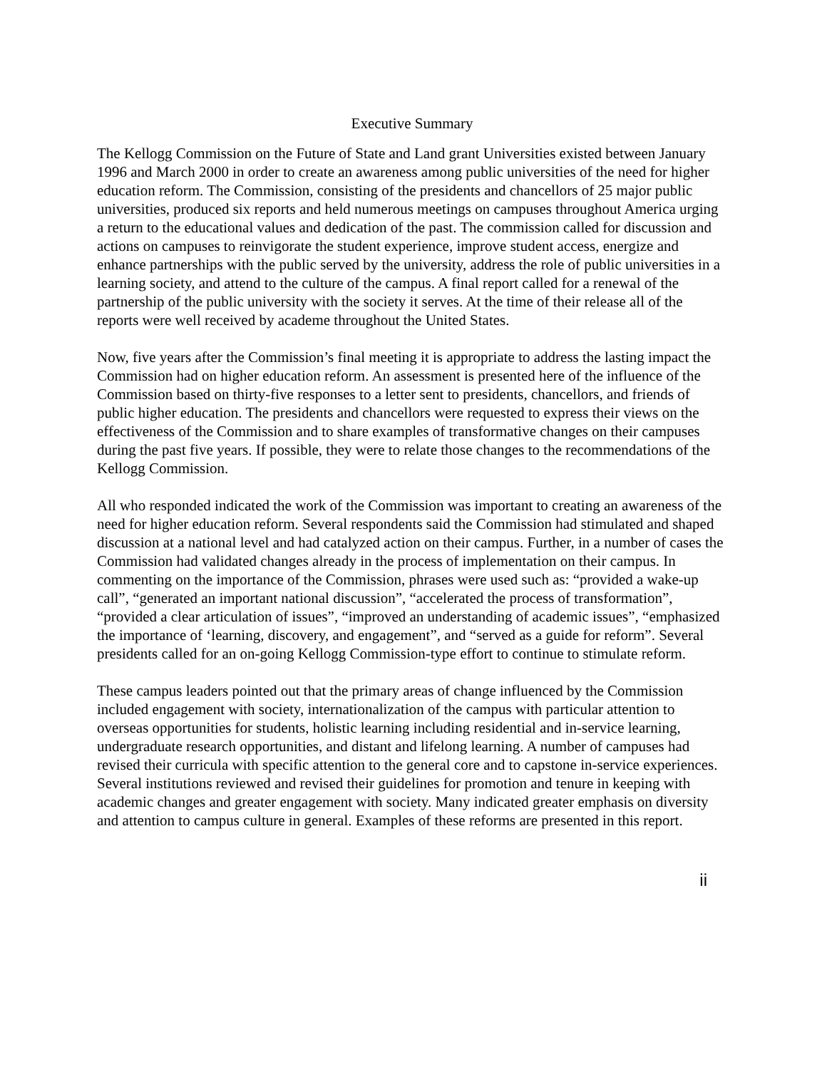Executive Summary
The Kellogg Commission on the Future of State and Land grant Universities existed between January 1996 and March 2000 in order to create an awareness among public universities of the need for higher education reform. The Commission, consisting of the presidents and chancellors of 25 major public universities, produced six reports and held numerous meetings on campuses throughout America urging a return to the educational values and dedication of the past. The commission called for discussion and actions on campuses to reinvigorate the student experience, improve student access, energize and enhance partnerships with the public served by the university, address the role of public universities in a learning society, and attend to the culture of the campus. A final report called for a renewal of the partnership of the public university with the society it serves. At the time of their release all of the reports were well received by academe throughout the United States.
Now, five years after the Commission’s final meeting it is appropriate to address the lasting impact the Commission had on higher education reform. An assessment is presented here of the influence of the Commission based on thirty-five responses to a letter sent to presidents, chancellors, and friends of public higher education. The presidents and chancellors were requested to express their views on the effectiveness of the Commission and to share examples of transformative changes on their campuses during the past five years. If possible, they were to relate those changes to the recommendations of the Kellogg Commission.
All who responded indicated the work of the Commission was important to creating an awareness of the need for higher education reform. Several respondents said the Commission had stimulated and shaped discussion at a national level and had catalyzed action on their campus. Further, in a number of cases the Commission had validated changes already in the process of implementation on their campus. In commenting on the importance of the Commission, phrases were used such as: “provided a wake-up call”, “generated an important national discussion”, “accelerated the process of transformation”, “provided a clear articulation of issues”, “improved an understanding of academic issues”, “emphasized the importance of ‘learning, discovery, and engagement”, and “served as a guide for reform”. Several presidents called for an on-going Kellogg Commission-type effort to continue to stimulate reform.
These campus leaders pointed out that the primary areas of change influenced by the Commission included engagement with society, internationalization of the campus with particular attention to overseas opportunities for students, holistic learning including residential and in-service learning, undergraduate research opportunities, and distant and lifelong learning. A number of campuses had revised their curricula with specific attention to the general core and to capstone in-service experiences. Several institutions reviewed and revised their guidelines for promotion and tenure in keeping with academic changes and greater engagement with society. Many indicated greater emphasis on diversity and attention to campus culture in general. Examples of these reforms are presented in this report.
ii